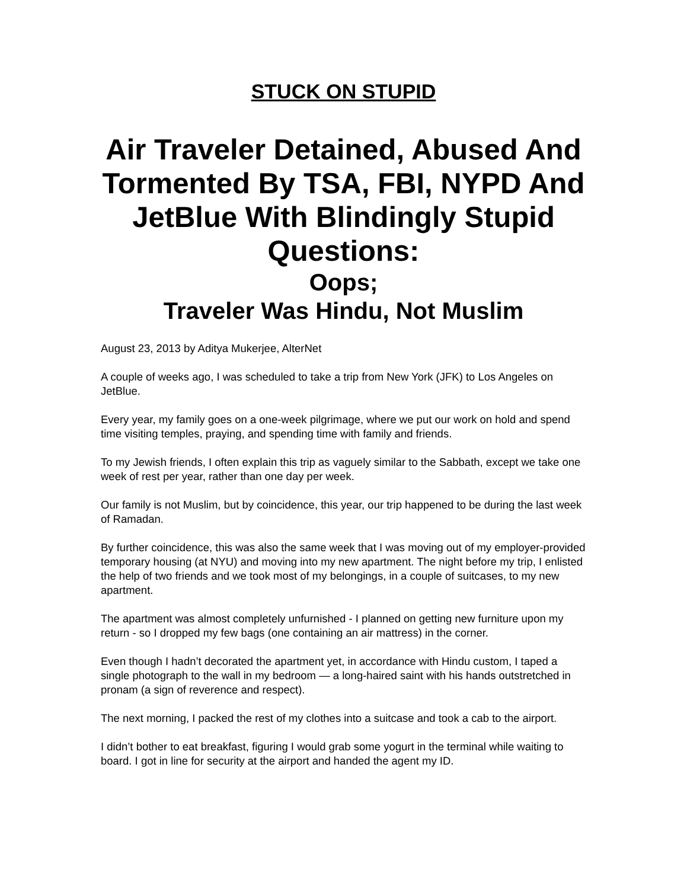STUCK ON STUPID
Air Traveler Detained, Abused And Tormented By TSA, FBI, NYPD And JetBlue With Blindingly Stupid Questions:
Oops;
Traveler Was Hindu, Not Muslim
August 23, 2013 by Aditya Mukerjee, AlterNet
A couple of weeks ago, I was scheduled to take a trip from New York (JFK) to Los Angeles on JetBlue.
Every year, my family goes on a one-week pilgrimage, where we put our work on hold and spend time visiting temples, praying, and spending time with family and friends.
To my Jewish friends, I often explain this trip as vaguely similar to the Sabbath, except we take one week of rest per year, rather than one day per week.
Our family is not Muslim, but by coincidence, this year, our trip happened to be during the last week of Ramadan.
By further coincidence, this was also the same week that I was moving out of my employer-provided temporary housing (at NYU) and moving into my new apartment. The night before my trip, I enlisted the help of two friends and we took most of my belongings, in a couple of suitcases, to my new apartment.
The apartment was almost completely unfurnished - I planned on getting new furniture upon my return - so I dropped my few bags (one containing an air mattress) in the corner.
Even though I hadn’t decorated the apartment yet, in accordance with Hindu custom, I taped a single photograph to the wall in my bedroom — a long-haired saint with his hands outstretched in pronam (a sign of reverence and respect).
The next morning, I packed the rest of my clothes into a suitcase and took a cab to the airport.
I didn’t bother to eat breakfast, figuring I would grab some yogurt in the terminal while waiting to board. I got in line for security at the airport and handed the agent my ID.